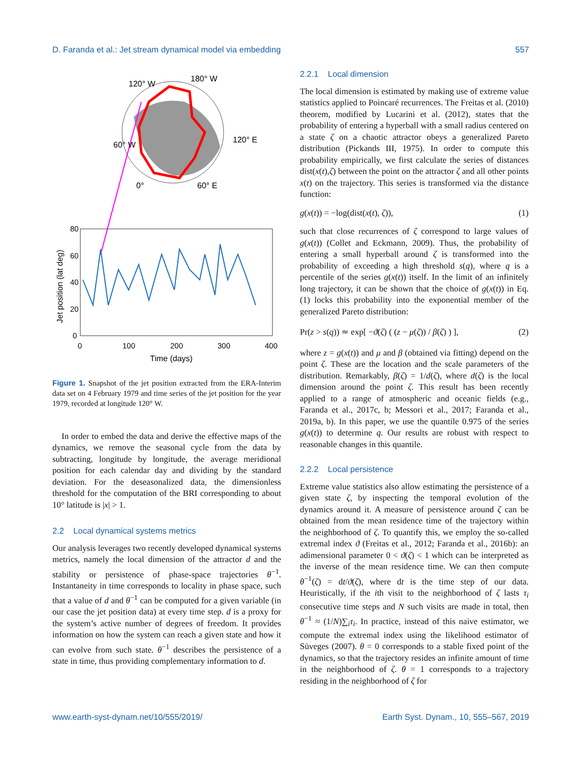D. Faranda et al.: Jet stream dynamical model via embedding 557
120° W
180° W
0°
60° E
60° W
120° E
80
60
40
20
0
0
100
200
300
400
Time (days)
Jet position (lat deg)
Figure 1. Snapshot of the jet position extracted from the ERA-Interim data set on 4 February 1979 and time series of the jet position for the year 1979, recorded at longitude 120° W.
In order to embed the data and derive the effective maps of the dynamics, we remove the seasonal cycle from the data by subtracting, longitude by longitude, the average meridional position for each calendar day and dividing by the standard deviation. For the deseasonalized data, the dimensionless threshold for the computation of the BRI corresponding to about 10° latitude is |x| > 1.
2.2 Local dynamical systems metrics
Our analysis leverages two recently developed dynamical systems metrics, namely the local dimension of the attractor d and the stability or persistence of phase-space trajectories θ<sup>−1</sup>. Instantaneity in time corresponds to locality in phase space, such that a value of d and θ<sup>−1</sup> can be computed for a given variable (in our case the jet position data) at every time step. d is a proxy for the system’s active number of degrees of freedom. It provides information on how the system can reach a given state and how it can evolve from such state. θ<sup>−1</sup> describes the persistence of a state in time, thus providing complementary information to d.
2.2.1 Local dimension
The local dimension is estimated by making use of extreme value statistics applied to Poincaré recurrences. The Freitas et al. (2010) theorem, modified by Lucarini et al. (2012), states that the probability of entering a hyperball with a small radius centered on a state ζ on a chaotic attractor obeys a generalized Pareto distribution (Pickands III, 1975). In order to compute this probability empirically, we first calculate the series of distances dist(x(t),ζ) between the point on the attractor ζ and all other points x(t) on the trajectory. This series is transformed via the distance function:
g(x(t)) = −log(dist(x(t), ζ)), (1)
such that close recurrences of ζ correspond to large values of g(x(t)) (Collet and Eckmann, 2009). Thus, the probability of entering a small hyperball around ζ is transformed into the probability of exceeding a high threshold s(q), where q is a percentile of the series g(x(t)) itself. In the limit of an infinitely long trajectory, it can be shown that the choice of g(x(t)) in Eq. (1) locks this probability into the exponential member of the generalized Pareto distribution:
Pr(z > s(q)) ≃ exp[ −ϑ(ζ) ( (z − μ(ζ)) / β(ζ) ) ], (2)
where z = g(x(t)) and μ and β (obtained via fitting) depend on the point ζ. These are the location and the scale parameters of the distribution. Remarkably, β(ζ) = 1/d(ζ), where d(ζ) is the local dimension around the point ζ. This result has been recently applied to a range of atmospheric and oceanic fields (e.g., Faranda et al., 2017c, b; Messori et al., 2017; Faranda et al., 2019a, b). In this paper, we use the quantile 0.975 of the series g(x(t)) to determine q. Our results are robust with respect to reasonable changes in this quantile.
2.2.2 Local persistence
Extreme value statistics also allow estimating the persistence of a given state ζ, by inspecting the temporal evolution of the dynamics around it. A measure of persistence around ζ can be obtained from the mean residence time of the trajectory within the neighborhood of ζ. To quantify this, we employ the so-called extremal index ϑ (Freitas et al., 2012; Faranda et al., 2016b): an adimensional parameter 0 < ϑ(ζ) < 1 which can be interpreted as the inverse of the mean residence time. We can then compute θ<sup>−1</sup>(ζ) = dt/ϑ(ζ), where dt is the time step of our data. Heuristically, if the ith visit to the neighborhood of ζ lasts τ<sub>i</sub> consecutive time steps and N such visits are made in total, then θ<sup>−1</sup> ≈ (1/N)∑<sub>i</sub>τ<sub>i</sub>. In practice, instead of this naive estimator, we compute the extremal index using the likelihood estimator of Süveges (2007). θ = 0 corresponds to a stable fixed point of the dynamics, so that the trajectory resides an infinite amount of time in the neighborhood of ζ. θ = 1 corresponds to a trajectory residing in the neighborhood of ζ for
www.earth-syst-dynam.net/10/555/2019/ Earth Syst. Dynam., 10, 555–567, 2019